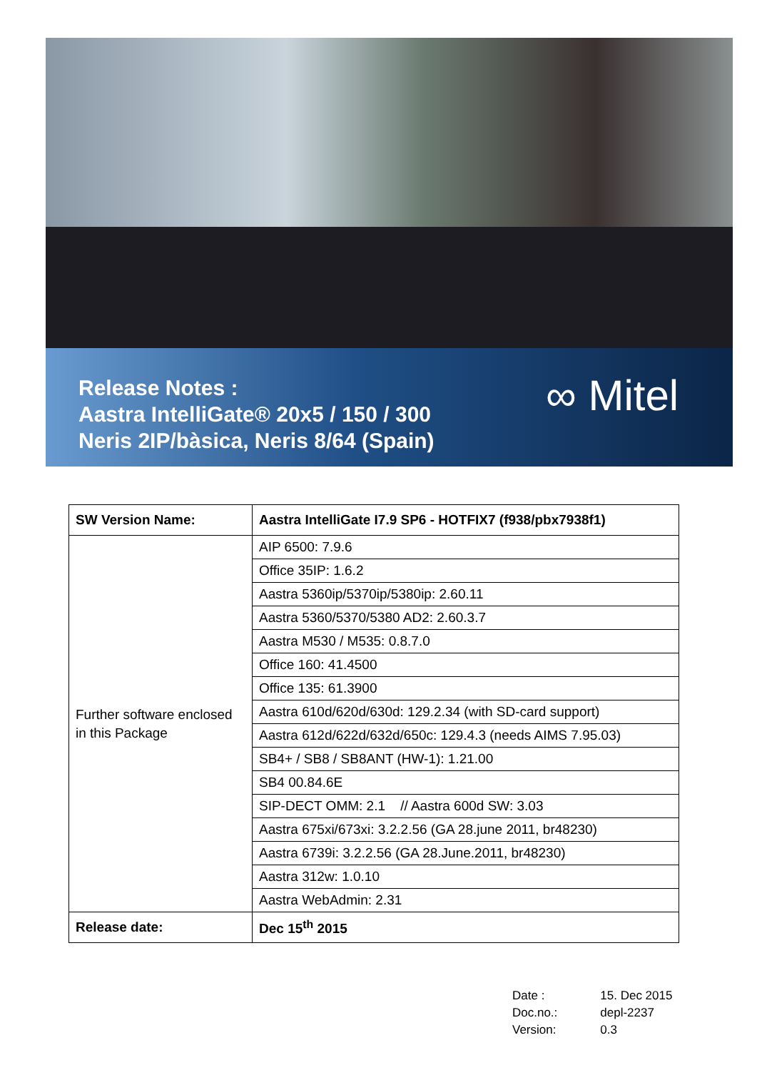Release Notes :
Aastra IntelliGate® 20x5 / 150 / 300
Neris 2IP/bàsica, Neris 8/64 (Spain)
∞ Mitel
| SW Version Name: | Aastra IntelliGate I7.9 SP6 - HOTFIX7 (f938/pbx7938f1) |
| --- | --- |
| Further software enclosed in this Package | AIP 6500: 7.9.6 |
| | Office 35IP: 1.6.2 |
| | Aastra 5360ip/5370ip/5380ip: 2.60.11 |
| | Aastra 5360/5370/5380 AD2: 2.60.3.7 |
| | Aastra M530 / M535: 0.8.7.0 |
| | Office 160: 41.4500 |
| | Office 135: 61.3900 |
| | Aastra 610d/620d/630d: 129.2.34 (with SD-card support) |
| | Aastra 612d/622d/632d/650c: 129.4.3 (needs AIMS 7.95.03) |
| | SB4+ / SB8 / SB8ANT (HW-1): 1.21.00 |
| | SB4 00.84.6E |
| | SIP-DECT OMM: 2.1 // Aastra 600d SW: 3.03 |
| | Aastra 675xi/673xi: 3.2.2.56 (GA 28.june 2011, br48230) |
| | Aastra 6739i: 3.2.2.56 (GA 28.June.2011, br48230) |
| | Aastra 312w: 1.0.10 |
| | Aastra WebAdmin: 2.31 |
| Release date: | Dec 15<sup>th</sup> 2015 |
| Date : | 15. Dec 2015 |
| Doc.no.: | depl-2237 |
| Version: | 0.3 |